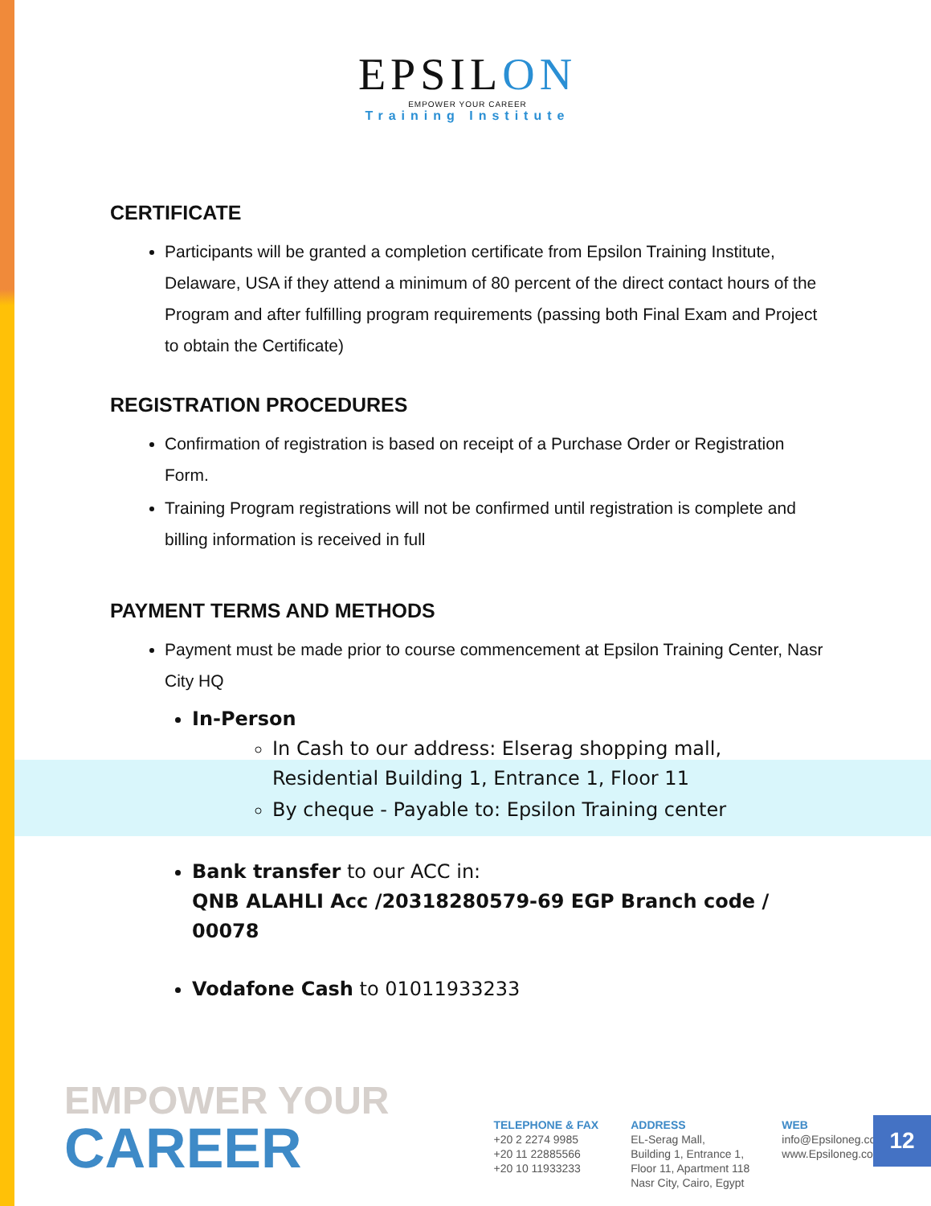EPSILON
EMPOWER YOUR CAREER
Training Institute
CERTIFICATE
Participants will be granted a completion certificate from Epsilon Training Institute, Delaware, USA if they attend a minimum of 80 percent of the direct contact hours of the Program and after fulfilling program requirements (passing both Final Exam and Project to obtain the Certificate)
REGISTRATION PROCEDURES
Confirmation of registration is based on receipt of a Purchase Order or Registration Form.
Training Program registrations will not be confirmed until registration is complete and billing information is received in full
PAYMENT TERMS AND METHODS
Payment must be made prior to course commencement at Epsilon Training Center, Nasr City HQ
In-Person
In Cash to our address: Elserag shopping mall, Residential Building 1, Entrance 1, Floor 11
By cheque - Payable to: Epsilon Training center
Bank transfer to our ACC in:
QNB ALAHLI Acc /20318280579-69 EGP Branch code / 00078
Vodafone Cash to 01011933233
EMPOWER YOUR
CAREER
TELEPHONE & FAX
+20 2 2274 9985
+20 11 22885566
+20 10 11933233
ADDRESS
EL-Serag Mall,
Building 1, Entrance 1,
Floor 11, Apartment 118
Nasr City, Cairo, Egypt
WEB
info@Epsiloneg.com
www.Epsiloneg.com
12